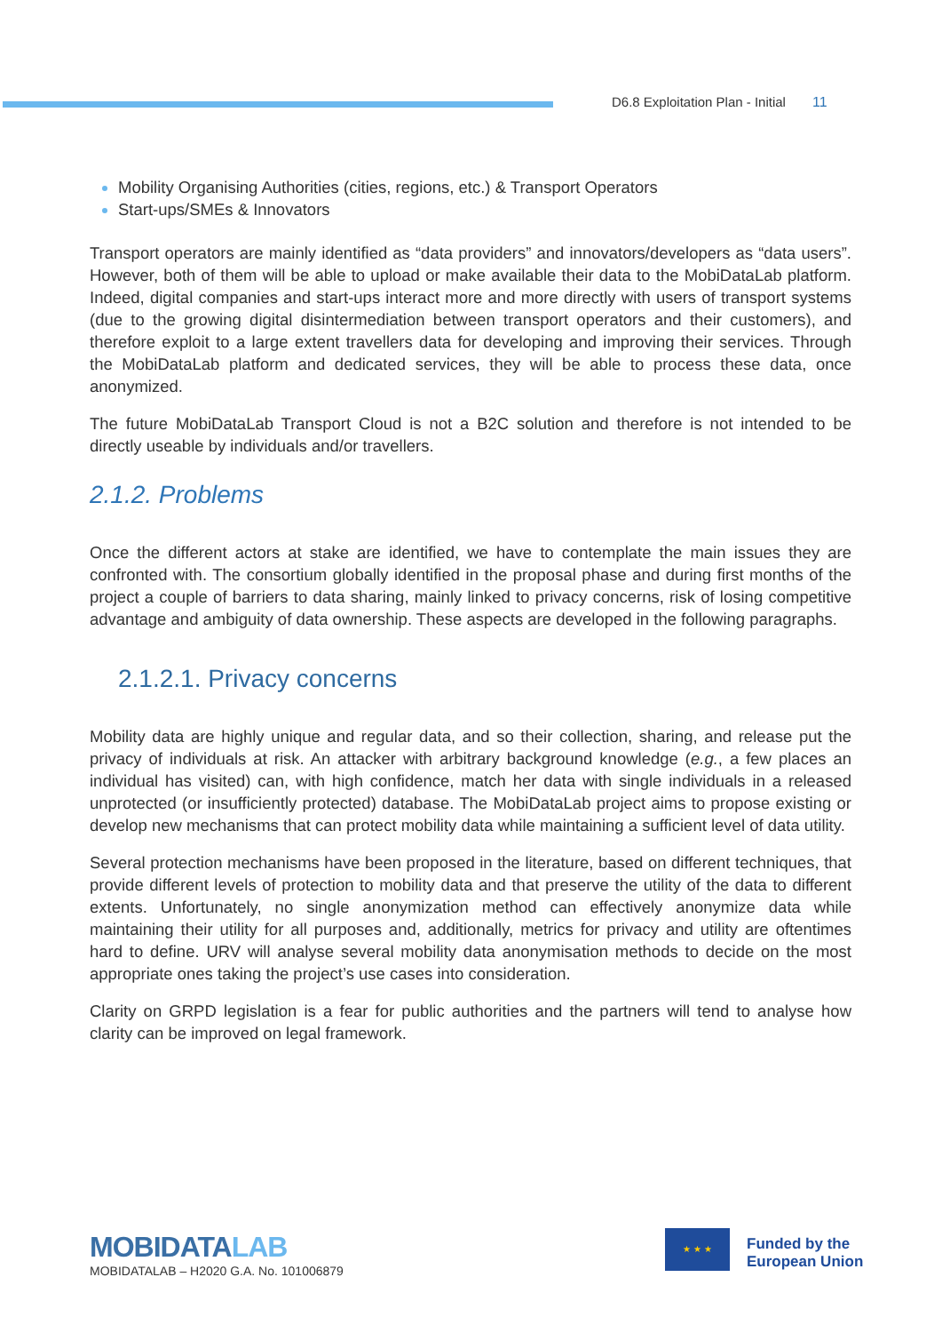D6.8 Exploitation Plan - Initial 11
Mobility Organising Authorities (cities, regions, etc.) & Transport Operators
Start-ups/SMEs & Innovators
Transport operators are mainly identified as “data providers” and innovators/developers as “data users”. However, both of them will be able to upload or make available their data to the MobiDataLab platform. Indeed, digital companies and start-ups interact more and more directly with users of transport systems (due to the growing digital disintermediation between transport operators and their customers), and therefore exploit to a large extent travellers data for developing and improving their services. Through the MobiDataLab platform and dedicated services, they will be able to process these data, once anonymized.
The future MobiDataLab Transport Cloud is not a B2C solution and therefore is not intended to be directly useable by individuals and/or travellers.
2.1.2. Problems
Once the different actors at stake are identified, we have to contemplate the main issues they are confronted with. The consortium globally identified in the proposal phase and during first months of the project a couple of barriers to data sharing, mainly linked to privacy concerns, risk of losing competitive advantage and ambiguity of data ownership. These aspects are developed in the following paragraphs.
2.1.2.1. Privacy concerns
Mobility data are highly unique and regular data, and so their collection, sharing, and release put the privacy of individuals at risk. An attacker with arbitrary background knowledge (e.g., a few places an individual has visited) can, with high confidence, match her data with single individuals in a released unprotected (or insufficiently protected) database. The MobiDataLab project aims to propose existing or develop new mechanisms that can protect mobility data while maintaining a sufficient level of data utility.
Several protection mechanisms have been proposed in the literature, based on different techniques, that provide different levels of protection to mobility data and that preserve the utility of the data to different extents. Unfortunately, no single anonymization method can effectively anonymize data while maintaining their utility for all purposes and, additionally, metrics for privacy and utility are oftentimes hard to define. URV will analyse several mobility data anonymisation methods to decide on the most appropriate ones taking the project’s use cases into consideration.
Clarity on GRPD legislation is a fear for public authorities and the partners will tend to analyse how clarity can be improved on legal framework.
MOBIDATALAB
MOBIDATALAB – H2020 G.A. No. 101006879
★ ★ ★
Funded by the
European Union